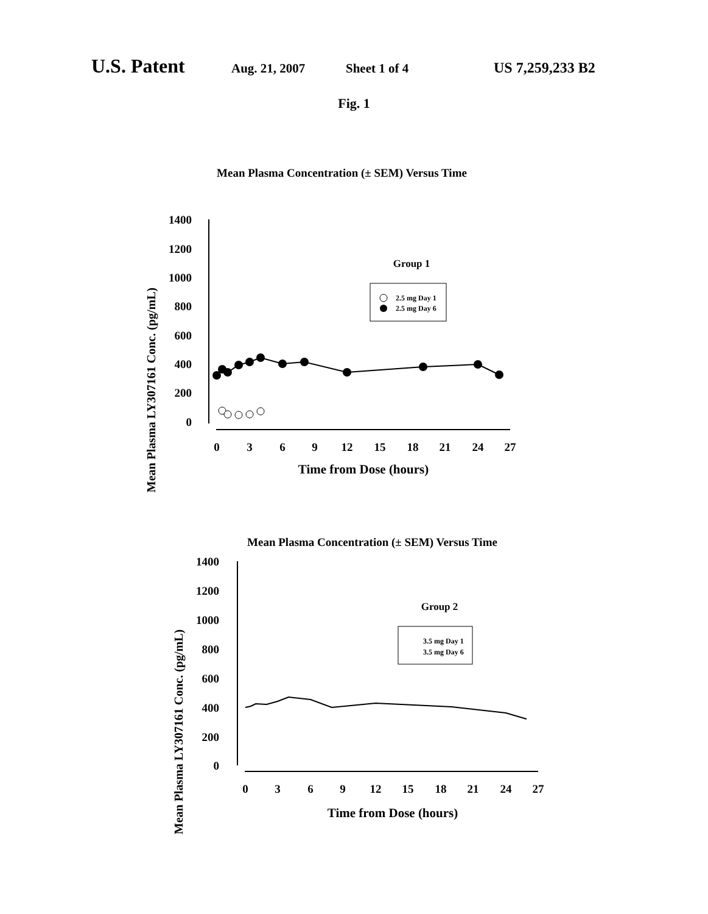U.S. Patent Aug. 21, 2007 Sheet 1 of 4 US 7,259,233 B2
Fig. 1
Mean Plasma Concentration (± SEM) Versus Time
Mean Plasma LY307161 Conc. (pg/mL)
1400
1200
1000
800
600
400
200
0
0
3
6
9
12
15
18
21
24
27
Time from Dose (hours)
Group 1
2.5 mg Day 1
2.5 mg Day 6
Mean Plasma Concentration (± SEM) Versus Time
Mean Plasma LY307161 Conc. (pg/mL)
1400
1200
1000
800
600
400
200
0
0
3
6
9
12
15
18
21
24
27
Time from Dose (hours)
Group 2
3.5 mg Day 1
3.5 mg Day 6